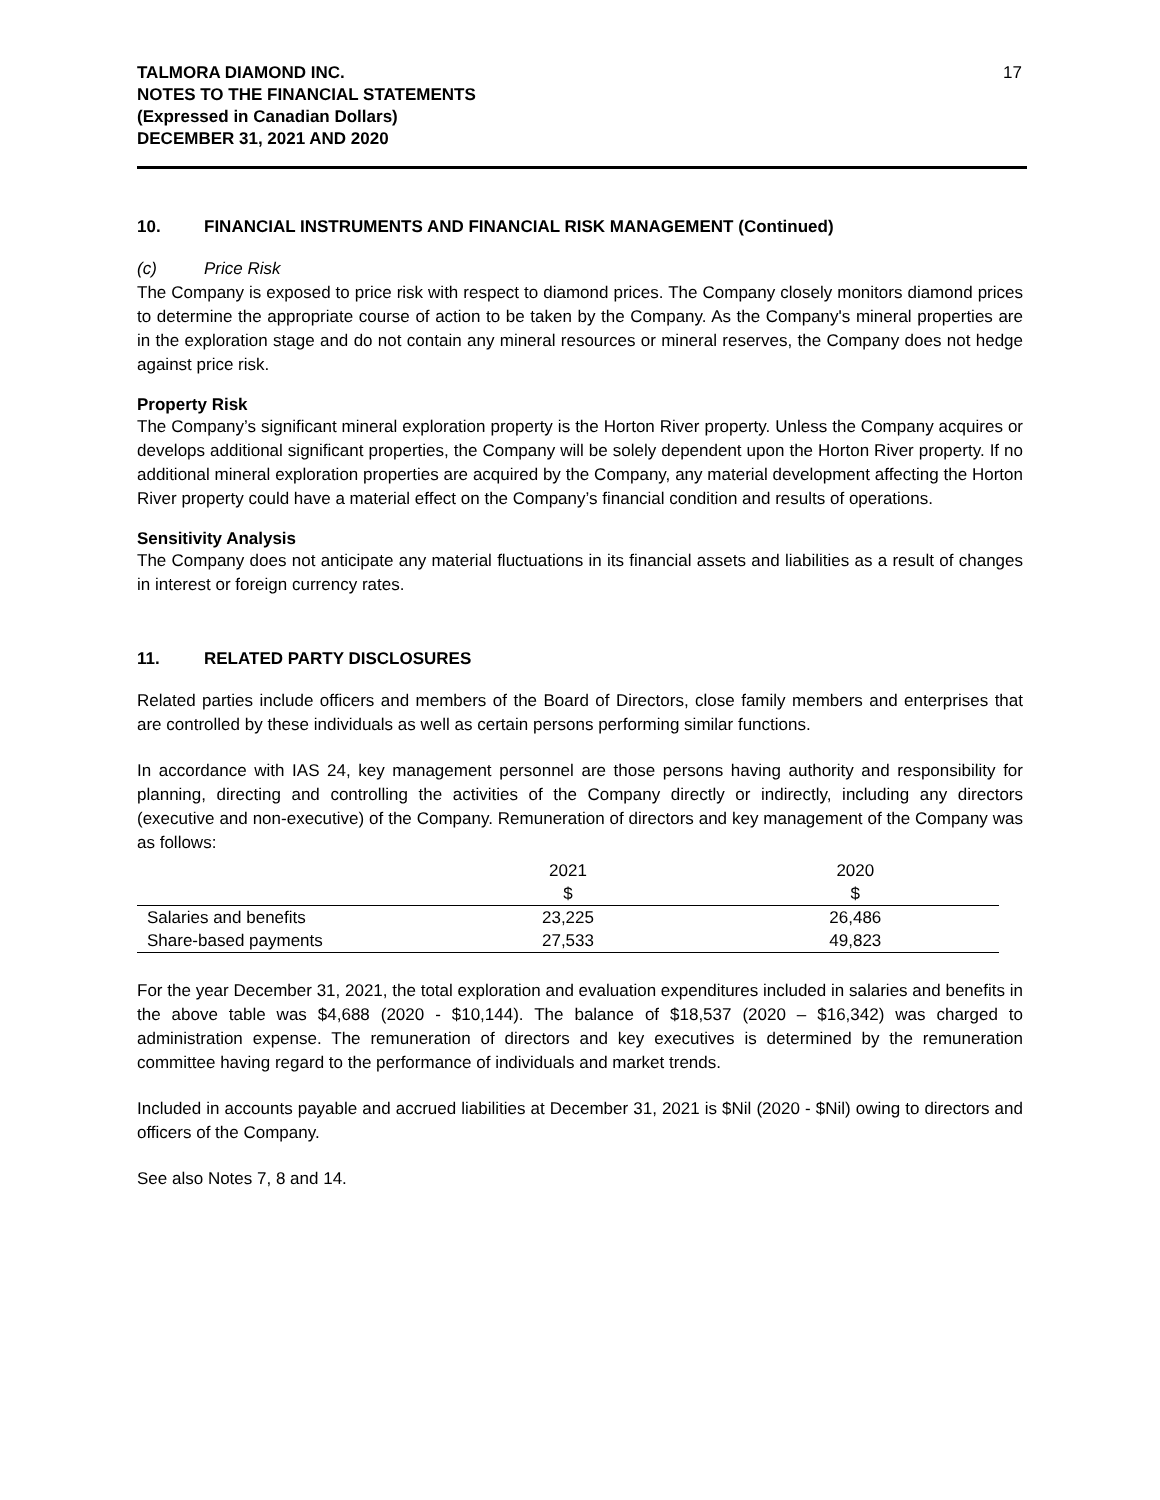TALMORA DIAMOND INC.
NOTES TO THE FINANCIAL STATEMENTS
(Expressed in Canadian Dollars)
DECEMBER 31, 2021 AND 2020
17
10. FINANCIAL INSTRUMENTS AND FINANCIAL RISK MANAGEMENT (Continued)
(c) Price Risk
The Company is exposed to price risk with respect to diamond prices. The Company closely monitors diamond prices to determine the appropriate course of action to be taken by the Company. As the Company's mineral properties are in the exploration stage and do not contain any mineral resources or mineral reserves, the Company does not hedge against price risk.
Property Risk
The Company’s significant mineral exploration property is the Horton River property. Unless the Company acquires or develops additional significant properties, the Company will be solely dependent upon the Horton River property. If no additional mineral exploration properties are acquired by the Company, any material development affecting the Horton River property could have a material effect on the Company’s financial condition and results of operations.
Sensitivity Analysis
The Company does not anticipate any material fluctuations in its financial assets and liabilities as a result of changes in interest or foreign currency rates.
11. RELATED PARTY DISCLOSURES
Related parties include officers and members of the Board of Directors, close family members and enterprises that are controlled by these individuals as well as certain persons performing similar functions.
In accordance with IAS 24, key management personnel are those persons having authority and responsibility for planning, directing and controlling the activities of the Company directly or indirectly, including any directors (executive and non-executive) of the Company. Remuneration of directors and key management of the Company was as follows:
| | 2021 | 2020 |
| --- | --- | --- |
| | $ | $ |
| Salaries and benefits | 23,225 | 26,486 |
| Share-based payments | 27,533 | 49,823 |
For the year December 31, 2021, the total exploration and evaluation expenditures included in salaries and benefits in the above table was $4,688 (2020 - $10,144). The balance of $18,537 (2020 – $16,342) was charged to administration expense. The remuneration of directors and key executives is determined by the remuneration committee having regard to the performance of individuals and market trends.
Included in accounts payable and accrued liabilities at December 31, 2021 is $Nil (2020 - $Nil) owing to directors and officers of the Company.
See also Notes 7, 8 and 14.